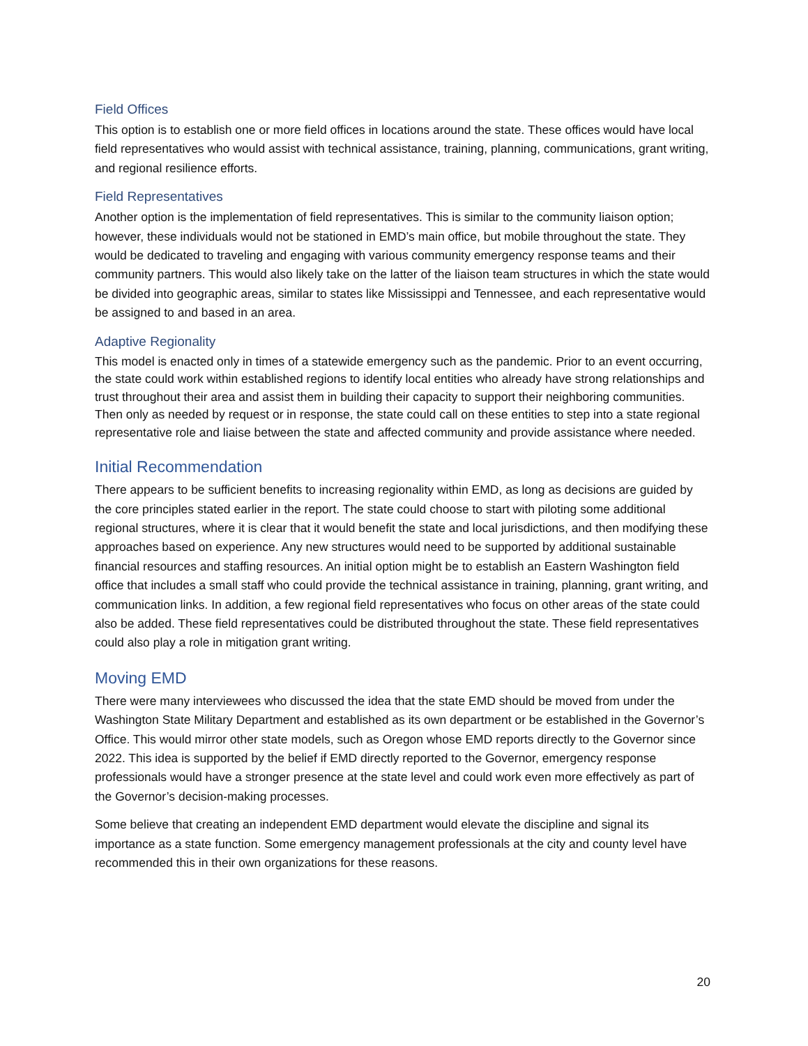Field Offices
This option is to establish one or more field offices in locations around the state. These offices would have local field representatives who would assist with technical assistance, training, planning, communications, grant writing, and regional resilience efforts.
Field Representatives
Another option is the implementation of field representatives. This is similar to the community liaison option; however, these individuals would not be stationed in EMD’s main office, but mobile throughout the state. They would be dedicated to traveling and engaging with various community emergency response teams and their community partners. This would also likely take on the latter of the liaison team structures in which the state would be divided into geographic areas, similar to states like Mississippi and Tennessee, and each representative would be assigned to and based in an area.
Adaptive Regionality
This model is enacted only in times of a statewide emergency such as the pandemic. Prior to an event occurring, the state could work within established regions to identify local entities who already have strong relationships and trust throughout their area and assist them in building their capacity to support their neighboring communities. Then only as needed by request or in response, the state could call on these entities to step into a state regional representative role and liaise between the state and affected community and provide assistance where needed.
Initial Recommendation
There appears to be sufficient benefits to increasing regionality within EMD, as long as decisions are guided by the core principles stated earlier in the report. The state could choose to start with piloting some additional regional structures, where it is clear that it would benefit the state and local jurisdictions, and then modifying these approaches based on experience. Any new structures would need to be supported by additional sustainable financial resources and staffing resources. An initial option might be to establish an Eastern Washington field office that includes a small staff who could provide the technical assistance in training, planning, grant writing, and communication links. In addition, a few regional field representatives who focus on other areas of the state could also be added. These field representatives could be distributed throughout the state. These field representatives could also play a role in mitigation grant writing.
Moving EMD
There were many interviewees who discussed the idea that the state EMD should be moved from under the Washington State Military Department and established as its own department or be established in the Governor’s Office. This would mirror other state models, such as Oregon whose EMD reports directly to the Governor since 2022. This idea is supported by the belief if EMD directly reported to the Governor, emergency response professionals would have a stronger presence at the state level and could work even more effectively as part of the Governor’s decision-making processes.
Some believe that creating an independent EMD department would elevate the discipline and signal its importance as a state function. Some emergency management professionals at the city and county level have recommended this in their own organizations for these reasons.
20